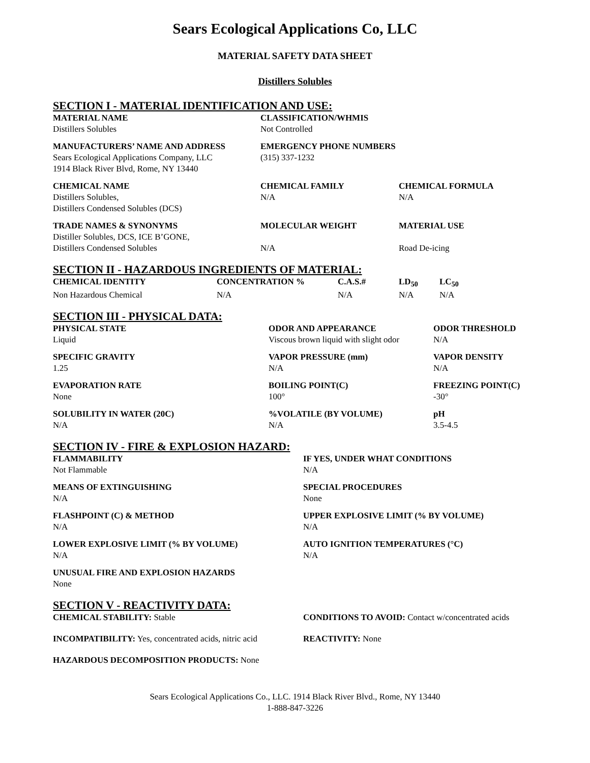Sears Ecological Applications Co, LLC
MATERIAL SAFETY DATA SHEET
Distillers Solubles
SECTION I - MATERIAL IDENTIFICATION AND USE:
| MATERIAL NAME | CLASSIFICATION/WHMIS | |
| --- | --- | --- |
| Distillers Solubles | Not Controlled | |
| MANUFACTURERS’ NAME AND ADDRESS | EMERGENCY PHONE NUMBERS | |
| Sears Ecological Applications Company, LLC 1914 Black River Blvd, Rome, NY 13440 | (315) 337-1232 | |
| CHEMICAL NAME | CHEMICAL FAMILY | CHEMICAL FORMULA |
| Distillers Solubles, Distillers Condensed Solubles (DCS) | N/A | N/A |
| TRADE NAMES & SYNONYMS | MOLECULAR WEIGHT | MATERIAL USE |
| Distiller Solubles, DCS, ICE B’GONE, Distillers Condensed Solubles | N/A | Road De-icing |
SECTION II - HAZARDOUS INGREDIENTS OF MATERIAL:
| CHEMICAL IDENTITY | CONCENTRATION % | C.A.S.# | LD<sub>50</sub> | LC<sub>50</sub> |
| --- | --- | --- | --- | --- |
| Non Hazardous Chemical | N/A | N/A | N/A | N/A |
SECTION III - PHYSICAL DATA:
| PHYSICAL STATE | ODOR AND APPEARANCE | ODOR THRESHOLD |
| --- | --- | --- |
| Liquid | Viscous brown liquid with slight odor | N/A |
| SPECIFIC GRAVITY | VAPOR PRESSURE (mm) | VAPOR DENSITY |
| 1.25 | N/A | N/A |
| EVAPORATION RATE | BOILING POINT(C) | FREEZING POINT(C) |
| None | 100° | -30° |
| SOLUBILITY IN WATER (20C) | %VOLATILE (BY VOLUME) | pH |
| N/A | N/A | 3.5-4.5 |
SECTION IV - FIRE & EXPLOSION HAZARD:
| FLAMMABILITY | IF YES, UNDER WHAT CONDITIONS |
| --- | --- |
| Not Flammable | N/A |
| MEANS OF EXTINGUISHING | SPECIAL PROCEDURES |
| N/A | None |
| FLASHPOINT (C) & METHOD | UPPER EXPLOSIVE LIMIT (% BY VOLUME) |
| N/A | N/A |
| LOWER EXPLOSIVE LIMIT (% BY VOLUME) | AUTO IGNITION TEMPERATURES (°C) |
| N/A | N/A |
| UNUSUAL FIRE AND EXPLOSION HAZARDS | |
| None | |
SECTION V - REACTIVITY DATA:
| CHEMICAL STABILITY: Stable | CONDITIONS TO AVOID: Contact w/concentrated acids |
| INCOMPATIBILITY: Yes, concentrated acids, nitric acid | REACTIVITY: None |
| HAZARDOUS DECOMPOSITION PRODUCTS: None | |
Sears Ecological Applications Co., LLC. 1914 Black River Blvd., Rome, NY 13440
1-888-847-3226